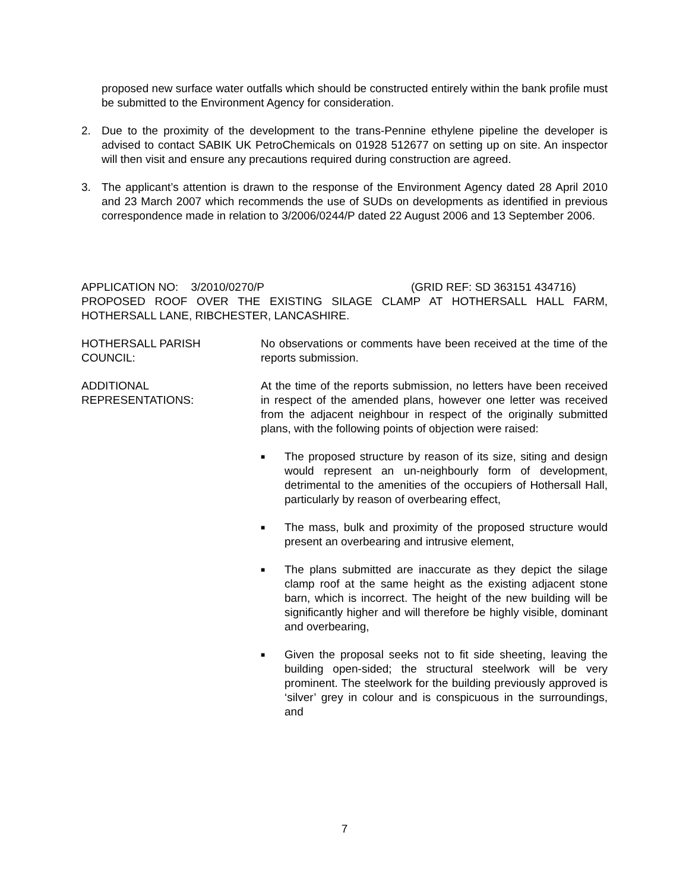proposed new surface water outfalls which should be constructed entirely within the bank profile must be submitted to the Environment Agency for consideration.
2. Due to the proximity of the development to the trans-Pennine ethylene pipeline the developer is advised to contact SABIK UK PetroChemicals on 01928 512677 on setting up on site. An inspector will then visit and ensure any precautions required during construction are agreed.
3. The applicant’s attention is drawn to the response of the Environment Agency dated 28 April 2010 and 23 March 2007 which recommends the use of SUDs on developments as identified in previous correspondence made in relation to 3/2006/0244/P dated 22 August 2006 and 13 September 2006.
APPLICATION NO: 3/2010/0270/P (GRID REF: SD 363151 434716)
PROPOSED ROOF OVER THE EXISTING SILAGE CLAMP AT HOTHERSALL HALL FARM, HOTHERSALL LANE, RIBCHESTER, LANCASHIRE.
HOTHERSALL PARISH
COUNCIL:
No observations or comments have been received at the time of the reports submission.
ADDITIONAL
REPRESENTATIONS:
At the time of the reports submission, no letters have been received in respect of the amended plans, however one letter was received from the adjacent neighbour in respect of the originally submitted plans, with the following points of objection were raised:
■
The proposed structure by reason of its size, siting and design would represent an un-neighbourly form of development, detrimental to the amenities of the occupiers of Hothersall Hall, particularly by reason of overbearing effect,
■
The mass, bulk and proximity of the proposed structure would present an overbearing and intrusive element,
■
The plans submitted are inaccurate as they depict the silage clamp roof at the same height as the existing adjacent stone barn, which is incorrect. The height of the new building will be significantly higher and will therefore be highly visible, dominant and overbearing,
■
Given the proposal seeks not to fit side sheeting, leaving the building open-sided; the structural steelwork will be very prominent. The steelwork for the building previously approved is ‘silver’ grey in colour and is conspicuous in the surroundings, and
7